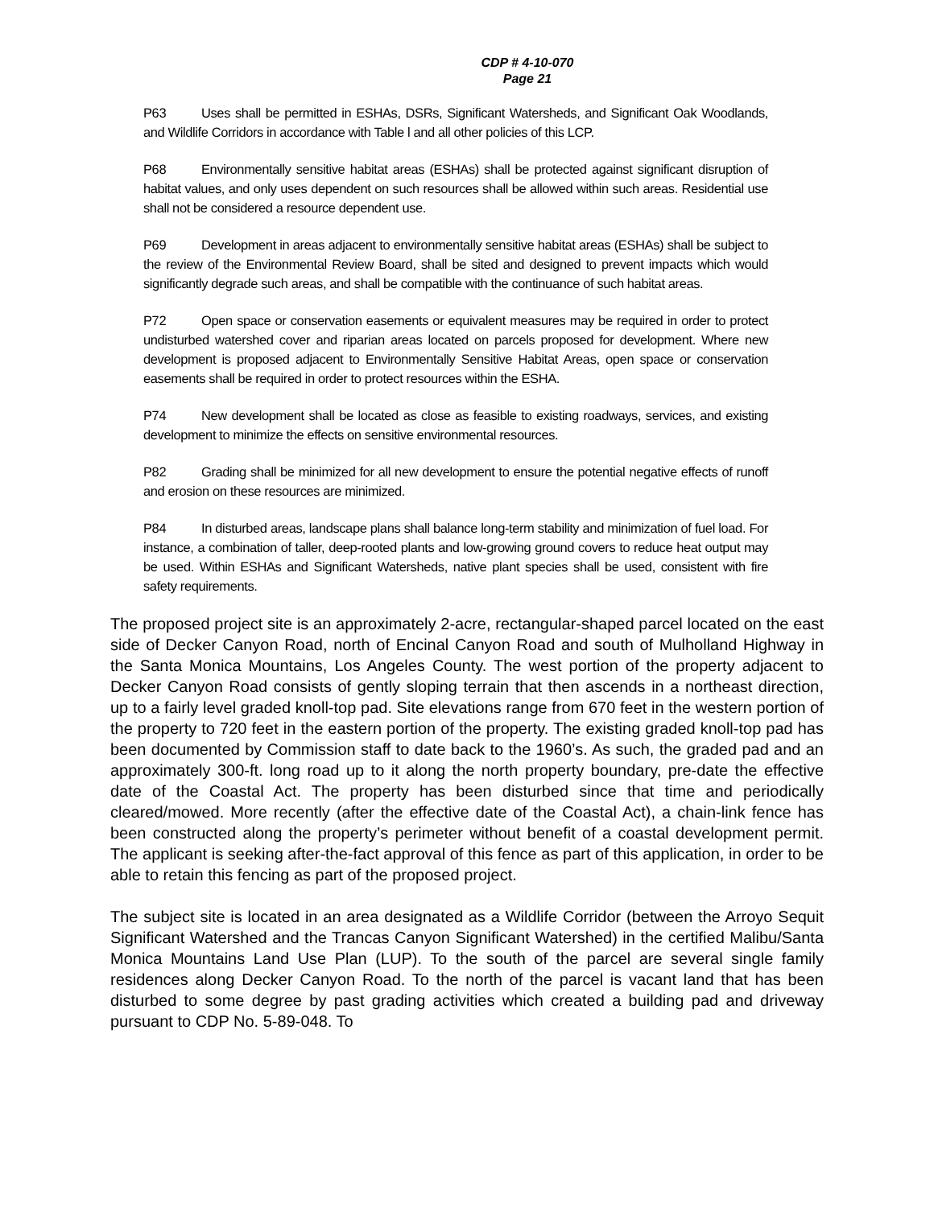CDP # 4-10-070
Page 21
P63 Uses shall be permitted in ESHAs, DSRs, Significant Watersheds, and Significant Oak Woodlands, and Wildlife Corridors in accordance with Table l and all other policies of this LCP.
P68 Environmentally sensitive habitat areas (ESHAs) shall be protected against significant disruption of habitat values, and only uses dependent on such resources shall be allowed within such areas. Residential use shall not be considered a resource dependent use.
P69 Development in areas adjacent to environmentally sensitive habitat areas (ESHAs) shall be subject to the review of the Environmental Review Board, shall be sited and designed to prevent impacts which would significantly degrade such areas, and shall be compatible with the continuance of such habitat areas.
P72 Open space or conservation easements or equivalent measures may be required in order to protect undisturbed watershed cover and riparian areas located on parcels proposed for development. Where new development is proposed adjacent to Environmentally Sensitive Habitat Areas, open space or conservation easements shall be required in order to protect resources within the ESHA.
P74 New development shall be located as close as feasible to existing roadways, services, and existing development to minimize the effects on sensitive environmental resources.
P82 Grading shall be minimized for all new development to ensure the potential negative effects of runoff and erosion on these resources are minimized.
P84 In disturbed areas, landscape plans shall balance long-term stability and minimization of fuel load. For instance, a combination of taller, deep-rooted plants and low-growing ground covers to reduce heat output may be used. Within ESHAs and Significant Watersheds, native plant species shall be used, consistent with fire safety requirements.
The proposed project site is an approximately 2-acre, rectangular-shaped parcel located on the east side of Decker Canyon Road, north of Encinal Canyon Road and south of Mulholland Highway in the Santa Monica Mountains, Los Angeles County. The west portion of the property adjacent to Decker Canyon Road consists of gently sloping terrain that then ascends in a northeast direction, up to a fairly level graded knoll-top pad. Site elevations range from 670 feet in the western portion of the property to 720 feet in the eastern portion of the property. The existing graded knoll-top pad has been documented by Commission staff to date back to the 1960’s. As such, the graded pad and an approximately 300-ft. long road up to it along the north property boundary, pre-date the effective date of the Coastal Act. The property has been disturbed since that time and periodically cleared/mowed. More recently (after the effective date of the Coastal Act), a chain-link fence has been constructed along the property’s perimeter without benefit of a coastal development permit. The applicant is seeking after-the-fact approval of this fence as part of this application, in order to be able to retain this fencing as part of the proposed project.
The subject site is located in an area designated as a Wildlife Corridor (between the Arroyo Sequit Significant Watershed and the Trancas Canyon Significant Watershed) in the certified Malibu/Santa Monica Mountains Land Use Plan (LUP). To the south of the parcel are several single family residences along Decker Canyon Road. To the north of the parcel is vacant land that has been disturbed to some degree by past grading activities which created a building pad and driveway pursuant to CDP No. 5-89-048. To